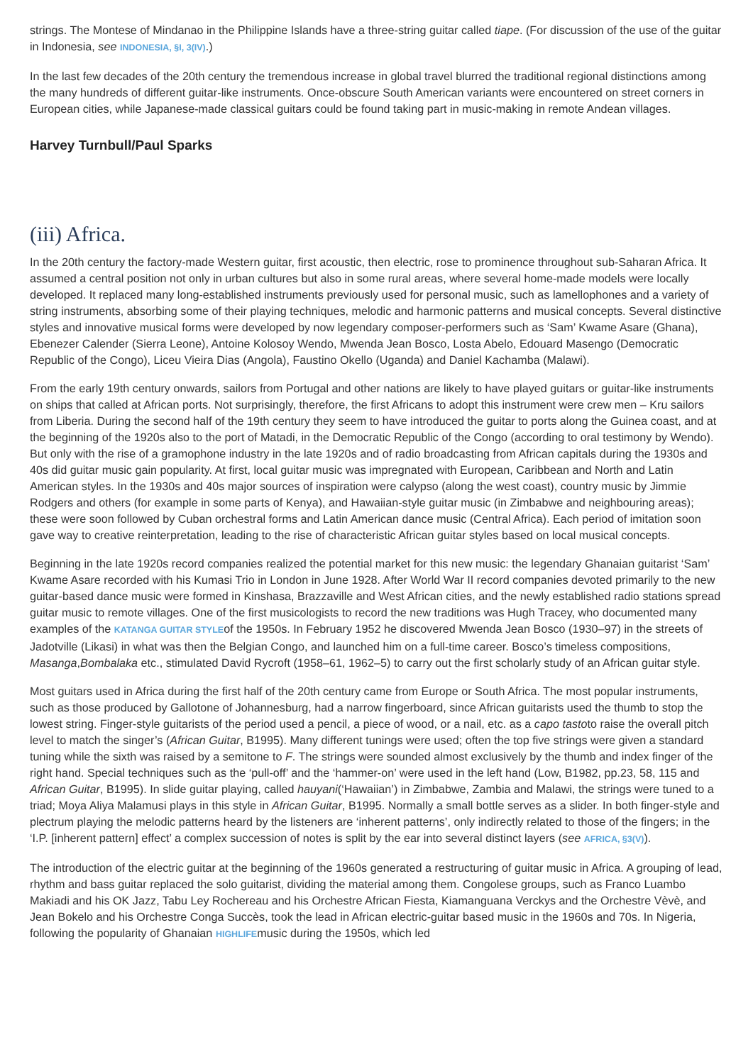strings. The Montese of Mindanao in the Philippine Islands have a three-string guitar called tiape. (For discussion of the use of the guitar in Indonesia, see INDONESIA, §I, 3(IV).)
In the last few decades of the 20th century the tremendous increase in global travel blurred the traditional regional distinctions among the many hundreds of different guitar-like instruments. Once-obscure South American variants were encountered on street corners in European cities, while Japanese-made classical guitars could be found taking part in music-making in remote Andean villages.
Harvey Turnbull/Paul Sparks
(iii) Africa.
In the 20th century the factory-made Western guitar, first acoustic, then electric, rose to prominence throughout sub-Saharan Africa. It assumed a central position not only in urban cultures but also in some rural areas, where several home-made models were locally developed. It replaced many long-established instruments previously used for personal music, such as lamellophones and a variety of string instruments, absorbing some of their playing techniques, melodic and harmonic patterns and musical concepts. Several distinctive styles and innovative musical forms were developed by now legendary composer-performers such as ‘Sam’ Kwame Asare (Ghana), Ebenezer Calender (Sierra Leone), Antoine Kolosoy Wendo, Mwenda Jean Bosco, Losta Abelo, Edouard Masengo (Democratic Republic of the Congo), Liceu Vieira Dias (Angola), Faustino Okello (Uganda) and Daniel Kachamba (Malawi).
From the early 19th century onwards, sailors from Portugal and other nations are likely to have played guitars or guitar-like instruments on ships that called at African ports. Not surprisingly, therefore, the first Africans to adopt this instrument were crew men – Kru sailors from Liberia. During the second half of the 19th century they seem to have introduced the guitar to ports along the Guinea coast, and at the beginning of the 1920s also to the port of Matadi, in the Democratic Republic of the Congo (according to oral testimony by Wendo). But only with the rise of a gramophone industry in the late 1920s and of radio broadcasting from African capitals during the 1930s and 40s did guitar music gain popularity. At first, local guitar music was impregnated with European, Caribbean and North and Latin American styles. In the 1930s and 40s major sources of inspiration were calypso (along the west coast), country music by Jimmie Rodgers and others (for example in some parts of Kenya), and Hawaiian-style guitar music (in Zimbabwe and neighbouring areas); these were soon followed by Cuban orchestral forms and Latin American dance music (Central Africa). Each period of imitation soon gave way to creative reinterpretation, leading to the rise of characteristic African guitar styles based on local musical concepts.
Beginning in the late 1920s record companies realized the potential market for this new music: the legendary Ghanaian guitarist ‘Sam’ Kwame Asare recorded with his Kumasi Trio in London in June 1928. After World War II record companies devoted primarily to the new guitar-based dance music were formed in Kinshasa, Brazzaville and West African cities, and the newly established radio stations spread guitar music to remote villages. One of the first musicologists to record the new traditions was Hugh Tracey, who documented many examples of the KATANGA GUITAR STYLEof the 1950s. In February 1952 he discovered Mwenda Jean Bosco (1930–97) in the streets of Jadotville (Likasi) in what was then the Belgian Congo, and launched him on a full-time career. Bosco’s timeless compositions, Masanga,Bombalaka etc., stimulated David Rycroft (1958–61, 1962–5) to carry out the first scholarly study of an African guitar style.
Most guitars used in Africa during the first half of the 20th century came from Europe or South Africa. The most popular instruments, such as those produced by Gallotone of Johannesburg, had a narrow fingerboard, since African guitarists used the thumb to stop the lowest string. Finger-style guitarists of the period used a pencil, a piece of wood, or a nail, etc. as a capo tastoto raise the overall pitch level to match the singer’s (African Guitar, B1995). Many different tunings were used; often the top five strings were given a standard tuning while the sixth was raised by a semitone to F. The strings were sounded almost exclusively by the thumb and index finger of the right hand. Special techniques such as the ‘pull-off’ and the ‘hammer-on’ were used in the left hand (Low, B1982, pp.23, 58, 115 and African Guitar, B1995). In slide guitar playing, called hauyani(‘Hawaiian’) in Zimbabwe, Zambia and Malawi, the strings were tuned to a triad; Moya Aliya Malamusi plays in this style in African Guitar, B1995. Normally a small bottle serves as a slider. In both finger-style and plectrum playing the melodic patterns heard by the listeners are ‘inherent patterns’, only indirectly related to those of the fingers; in the ‘I.P. [inherent pattern] effect’ a complex succession of notes is split by the ear into several distinct layers (see AFRICA, §3(V)).
The introduction of the electric guitar at the beginning of the 1960s generated a restructuring of guitar music in Africa. A grouping of lead, rhythm and bass guitar replaced the solo guitarist, dividing the material among them. Congolese groups, such as Franco Luambo Makiadi and his OK Jazz, Tabu Ley Rochereau and his Orchestre African Fiesta, Kiamanguana Verckys and the Orchestre Vèvè, and Jean Bokelo and his Orchestre Conga Succès, took the lead in African electric-guitar based music in the 1960s and 70s. In Nigeria, following the popularity of Ghanaian HIGHLIFEmusic during the 1950s, which led